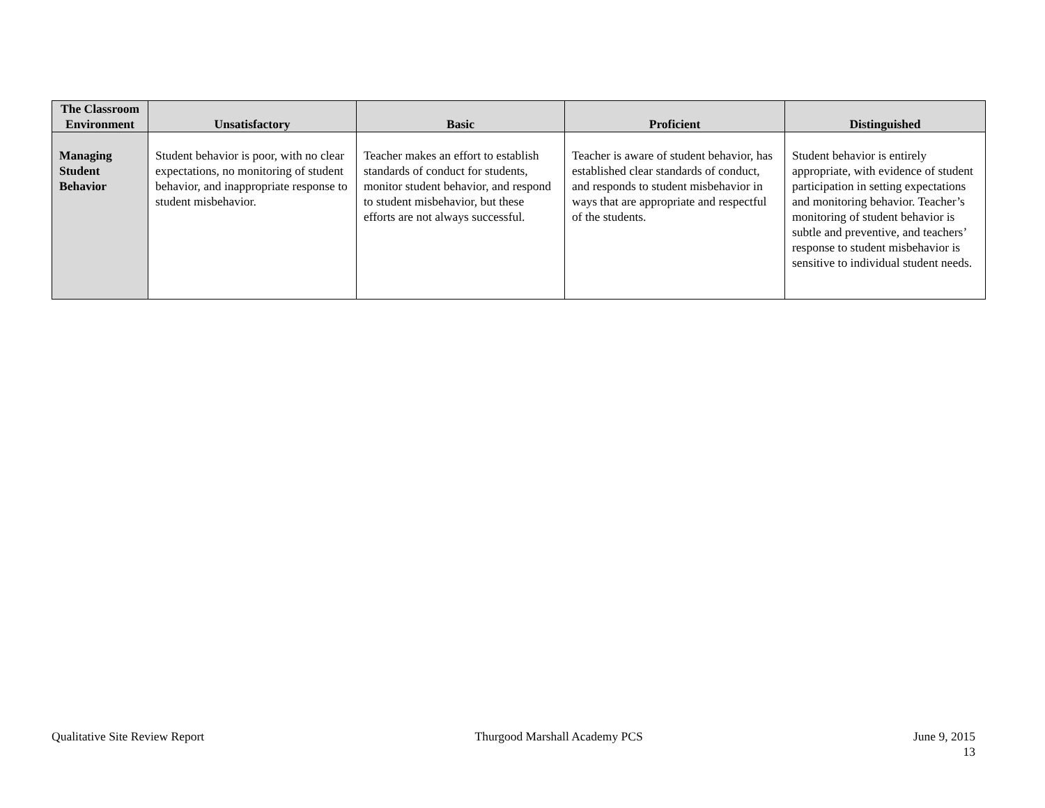| The Classroom Environment | Unsatisfactory | Basic | Proficient | Distinguished |
| --- | --- | --- | --- | --- |
| Managing Student Behavior | Student behavior is poor, with no clear expectations, no monitoring of student behavior, and inappropriate response to student misbehavior. | Teacher makes an effort to establish standards of conduct for students, monitor student behavior, and respond to student misbehavior, but these efforts are not always successful. | Teacher is aware of student behavior, has established clear standards of conduct, and responds to student misbehavior in ways that are appropriate and respectful of the students. | Student behavior is entirely appropriate, with evidence of student participation in setting expectations and monitoring behavior. Teacher’s monitoring of student behavior is subtle and preventive, and teachers’ response to student misbehavior is sensitive to individual student needs. |
Qualitative Site Review Report Thurgood Marshall Academy PCS June 9, 2015
13